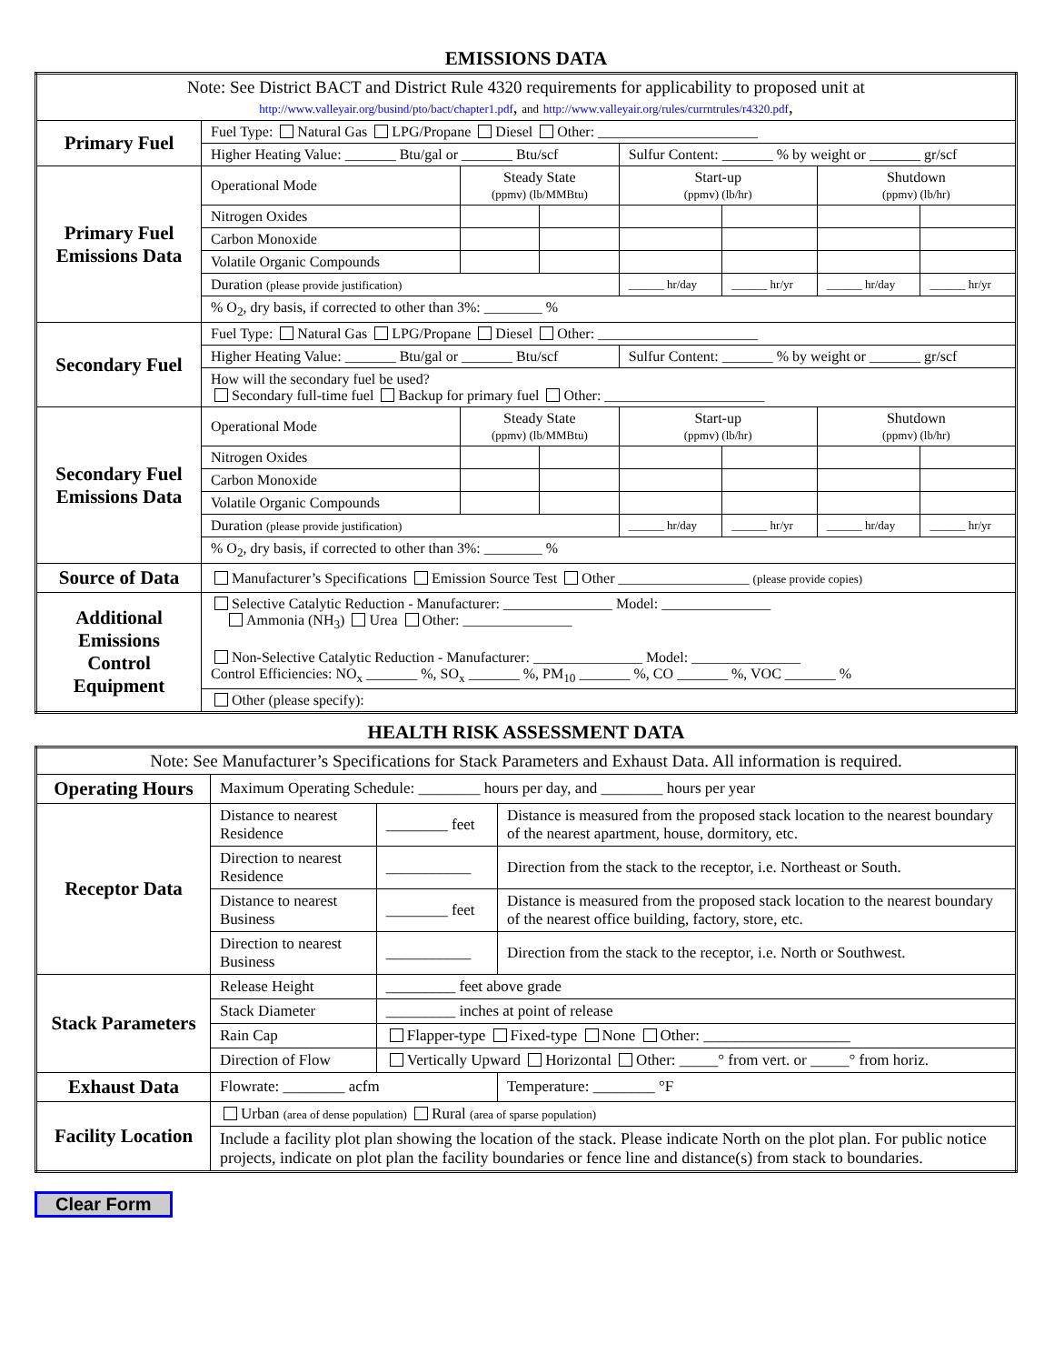EMISSIONS DATA
| Note: See District BACT and District Rule 4320 requirements for applicability to proposed unit at http://www.valleyair.org/busind/pto/bact/chapter1.pdf , and http://www.valleyair.org/rules/currntrules/r4320.pdf , | | | | | | | |
| Primary Fuel | Fuel Type: Natural Gas LPG/Propane Diesel Other: ______________________ | | | | | | |
| | Higher Heating Value: _______ Btu/gal or _______ Btu/scf | | | Sulfur Content: _______ % by weight or _______ gr/scf | | | |
| Primary Fuel Emissions Data | Operational Mode | Steady State (ppmv) (lb/MMBtu) | | Start-up (ppmv) (lb/hr) | | Shutdown (ppmv) (lb/hr) | |
| | Nitrogen Oxides | | | | | | |
| | Carbon Monoxide | | | | | | |
| | Volatile Organic Compounds | | | | | | |
| | Duration (please provide justification) | | | ______ hr/day | ______ hr/yr | ______ hr/day | ______ hr/yr |
| | % O<sub>2</sub>, dry basis, if corrected to other than 3%: ________ % | | | | | | |
| Secondary Fuel | Fuel Type: Natural Gas LPG/Propane Diesel Other: ______________________ | | | | | | |
| | Higher Heating Value: _______ Btu/gal or _______ Btu/scf | | | Sulfur Content: _______ % by weight or _______ gr/scf | | | |
| | How will the secondary fuel be used? Secondary full-time fuel Backup for primary fuel Other: ______________________ | | | | | | |
| Secondary Fuel Emissions Data | Operational Mode | Steady State (ppmv) (lb/MMBtu) | | Start-up (ppmv) (lb/hr) | | Shutdown (ppmv) (lb/hr) | |
| | Nitrogen Oxides | | | | | | |
| | Carbon Monoxide | | | | | | |
| | Volatile Organic Compounds | | | | | | |
| | Duration (please provide justification) | | | ______ hr/day | ______ hr/yr | ______ hr/day | ______ hr/yr |
| | % O<sub>2</sub>, dry basis, if corrected to other than 3%: ________ % | | | | | | |
| Source of Data | Manufacturer’s Specifications Emission Source Test Other __________________ (please provide copies) | | | | | | |
| Additional Emissions Control Equipment | Selective Catalytic Reduction - Manufacturer: _______________ Model: _______________ Ammonia (NH<sub>3</sub>) Urea Other: _______________ Non-Selective Catalytic Reduction - Manufacturer: _______________ Model: _______________ Control Efficiencies: NO<sub>x</sub> _______ %, SO<sub>x</sub> _______ %, PM<sub>10</sub> _______ %, CO _______ %, VOC _______ % | | | | | | |
| | Other (please specify): | | | | | | |
HEALTH RISK ASSESSMENT DATA
| Note: See Manufacturer’s Specifications for Stack Parameters and Exhaust Data. All information is required. | | | |
| Operating Hours | Maximum Operating Schedule: ________ hours per day, and ________ hours per year | | |
| Receptor Data | Distance to nearest Residence | ________ feet | Distance is measured from the proposed stack location to the nearest boundary of the nearest apartment, house, dormitory, etc. |
| | Direction to nearest Residence | ___________ | Direction from the stack to the receptor, i.e. Northeast or South. |
| | Distance to nearest Business | ________ feet | Distance is measured from the proposed stack location to the nearest boundary of the nearest office building, factory, store, etc. |
| | Direction to nearest Business | ___________ | Direction from the stack to the receptor, i.e. North or Southwest. |
| Stack Parameters | Release Height | _________ feet above grade | |
| | Stack Diameter | _________ inches at point of release | |
| | Rain Cap | Flapper-type Fixed-type None Other: ___________________ | |
| | Direction of Flow | Vertically Upward Horizontal Other: _____° from vert. or _____° from horiz. | |
| Exhaust Data | Flowrate: ________ acfm | | Temperature: ________ °F |
| Facility Location | Urban (area of dense population) Rural (area of sparse population) | | |
| | Include a facility plot plan showing the location of the stack. Please indicate North on the plot plan. For public notice projects, indicate on plot plan the facility boundaries or fence line and distance(s) from stack to boundaries. | | |
Clear Form